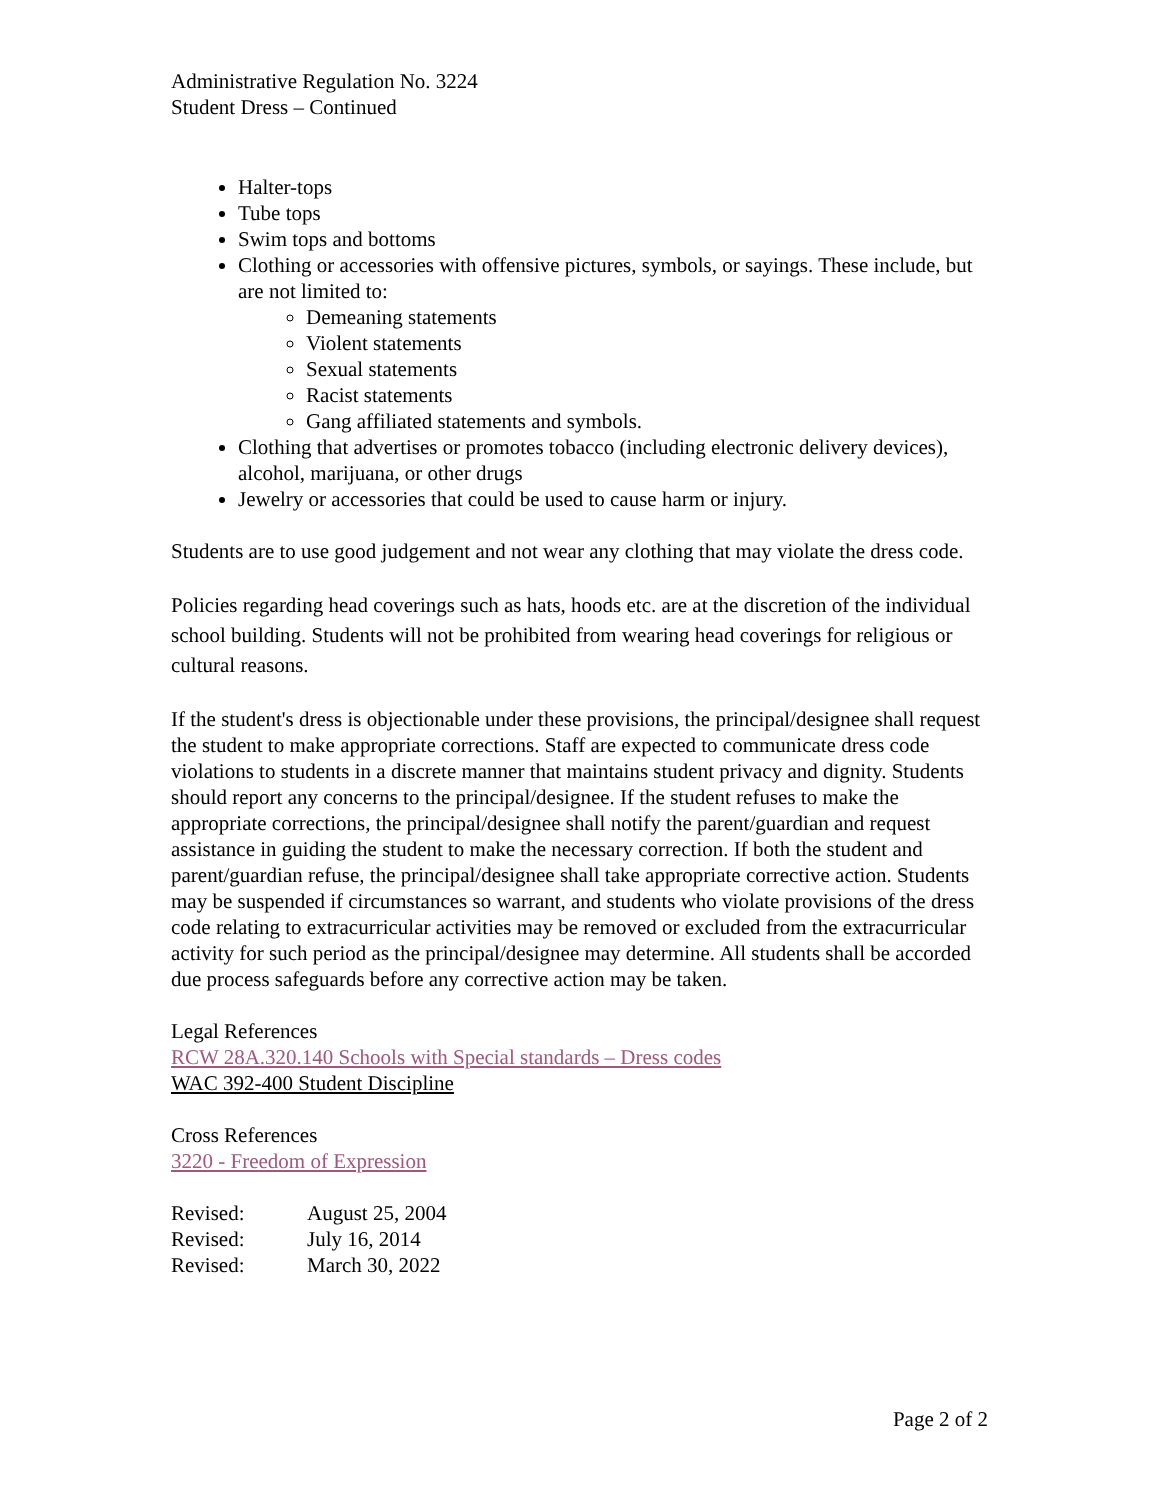Administrative Regulation No. 3224
Student Dress – Continued
Halter-tops
Tube tops
Swim tops and bottoms
Clothing or accessories with offensive pictures, symbols, or sayings. These include, but are not limited to:
Demeaning statements
Violent statements
Sexual statements
Racist statements
Gang affiliated statements and symbols.
Clothing that advertises or promotes tobacco (including electronic delivery devices), alcohol, marijuana, or other drugs
Jewelry or accessories that could be used to cause harm or injury.
Students are to use good judgement and not wear any clothing that may violate the dress code.
Policies regarding head coverings such as hats, hoods etc. are at the discretion of the individual school building. Students will not be prohibited from wearing head coverings for religious or cultural reasons.
If the student's dress is objectionable under these provisions, the principal/designee shall request the student to make appropriate corrections. Staff are expected to communicate dress code violations to students in a discrete manner that maintains student privacy and dignity. Students should report any concerns to the principal/designee. If the student refuses to make the appropriate corrections, the principal/designee shall notify the parent/guardian and request assistance in guiding the student to make the necessary correction. If both the student and parent/guardian refuse, the principal/designee shall take appropriate corrective action. Students may be suspended if circumstances so warrant, and students who violate provisions of the dress code relating to extracurricular activities may be removed or excluded from the extracurricular activity for such period as the principal/designee may determine. All students shall be accorded due process safeguards before any corrective action may be taken.
Legal References
RCW 28A.320.140 Schools with Special standards – Dress codes
WAC 392-400 Student Discipline
Cross References
3220 - Freedom of Expression
| Revised: | August 25, 2004 |
| Revised: | July 16, 2014 |
| Revised: | March 30, 2022 |
Page 2 of 2